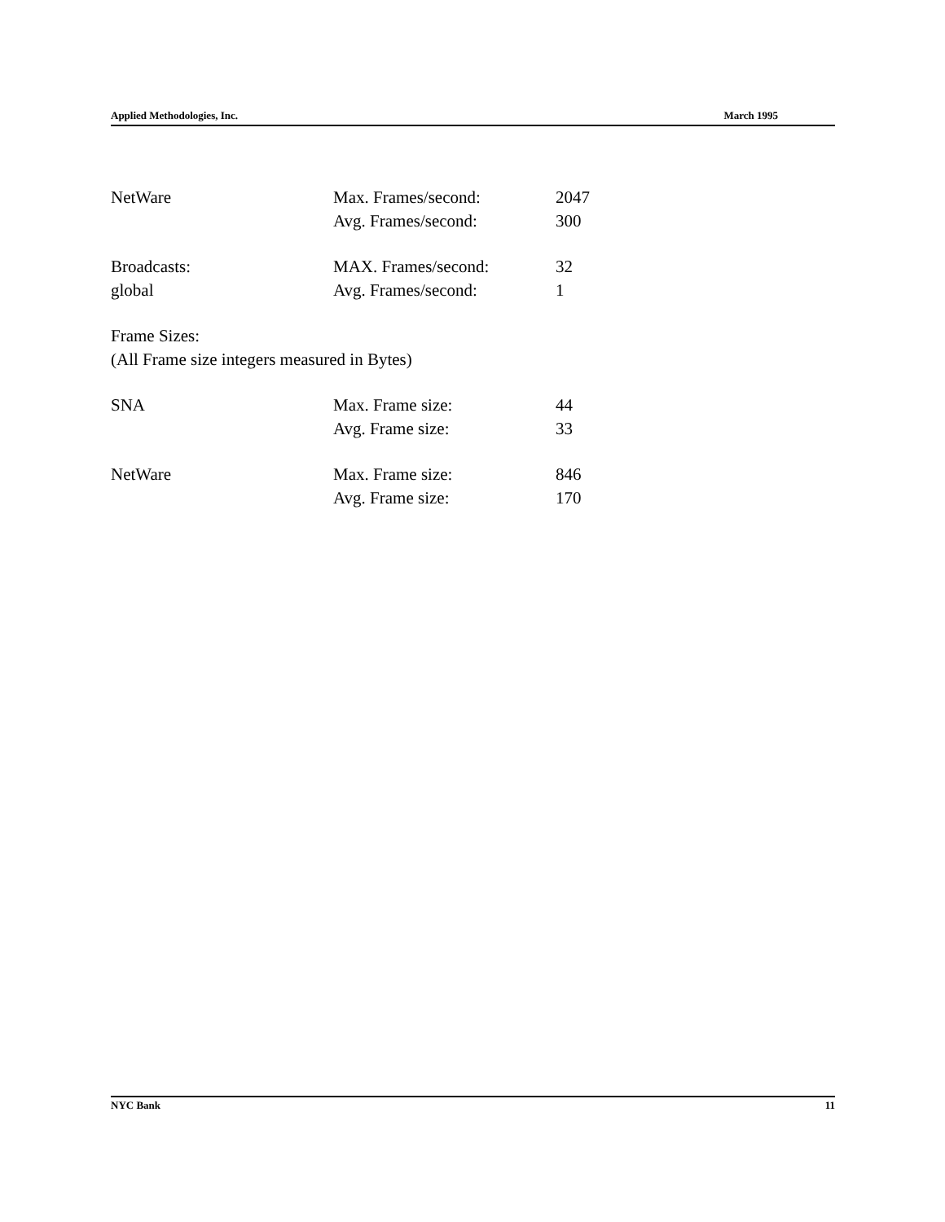Applied Methodologies, Inc. March 1995
| NetWare | Max. Frames/second: | 2047 |
| | Avg. Frames/second: | 300 |
| Broadcasts: | MAX. Frames/second: | 32 |
| global | Avg. Frames/second: | 1 |
| Frame Sizes: | | |
| (All Frame size integers measured in Bytes) | | |
| SNA | Max. Frame size: | 44 |
| | Avg. Frame size: | 33 |
| NetWare | Max. Frame size: | 846 |
| | Avg. Frame size: | 170 |
NYC Bank 11